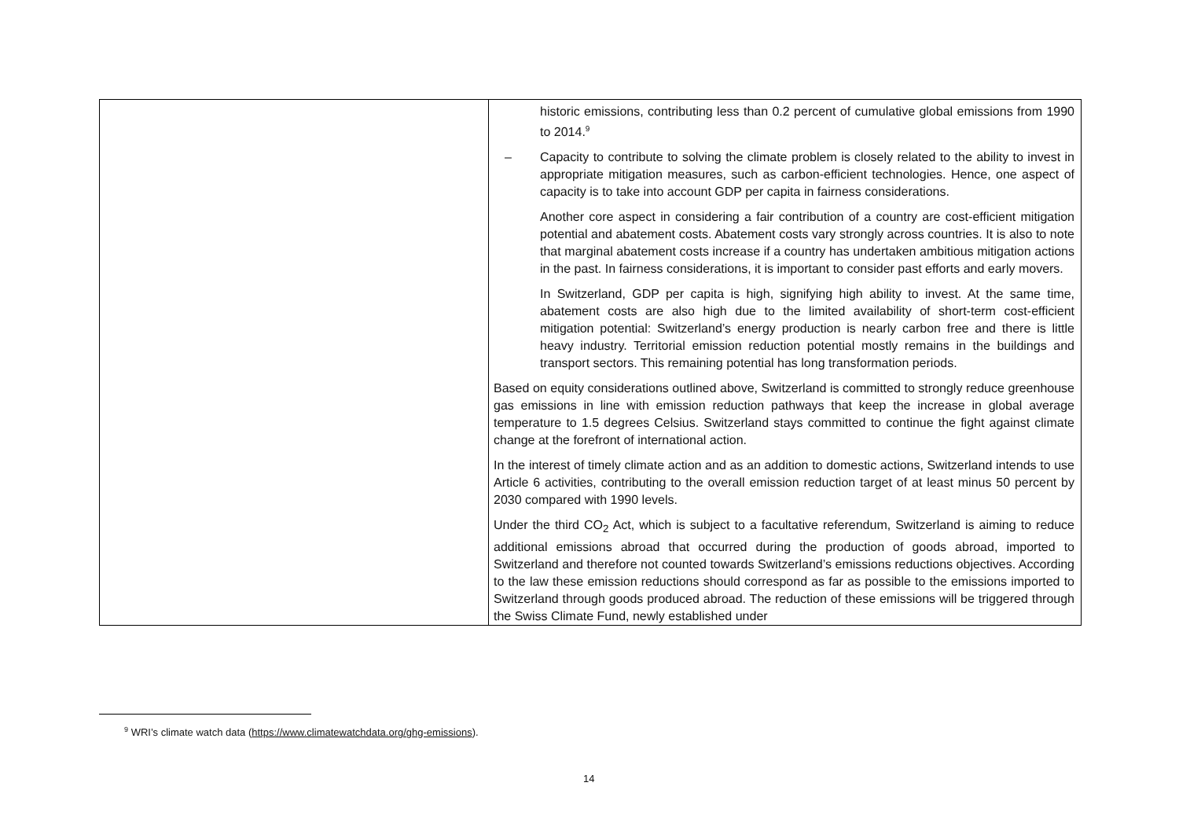| | historic emissions, contributing less than 0.2 percent of cumulative global emissions from 1990 to 2014.<sup>9</sup> – Capacity to contribute to solving the climate problem is closely related to the ability to invest in appropriate mitigation measures, such as carbon-efficient technologies. Hence, one aspect of capacity is to take into account GDP per capita in fairness con­siderations. Another core aspect in considering a fair contribution of a country are cost-efficient mitigation potential and abatement costs. Abatement costs vary strongly across coun­tries. It is also to note that marginal abatement costs increase if a country has under­taken ambitious mitigation actions in the past. In fairness considerations, it is important to consider past efforts and early movers. In Switzerland, GDP per capita is high, signifying high ability to invest. At the same time, abatement costs are also high due to the limited availability of short-term cost-efficient mitigation potential: Switzerland’s energy production is nearly carbon free and there is little heavy industry. Territorial emission reduction potential mostly remains in the buildings and transport sectors. This remaining potential has long transformation periods. Based on equity considerations outlined above, Switzerland is committed to strongly reduce greenhouse gas emissions in line with emission reduction pathways that keep the increase in global average temperature to 1.5 degrees Celsius. Switzerland stays committed to continue the fight against climate change at the forefront of international action. In the interest of timely climate action and as an addition to domestic actions, Switzerland intends to use Article 6 activities, contributing to the overall emission reduction target of at least minus 50 percent by 2030 compared with 1990 levels. Under the third CO<sub>2</sub> Act, which is subject to a facultative referendum, Switzerland is aiming to reduce additional emissions abroad that occurred during the production of goods abroad, im­ported to Switzerland and therefore not counted towards Switzerland’s emissions reductions objectives. According to the law these emission reductions should correspond as far as possi­ble to the emissions imported to Switzerland through goods produced abroad. The reduction of these emissions will be triggered through the Swiss Climate Fund, newly established under |
<sup>9</sup> WRI’s climate watch data (https://www.climatewatchdata.org/ghg-emissions).
14